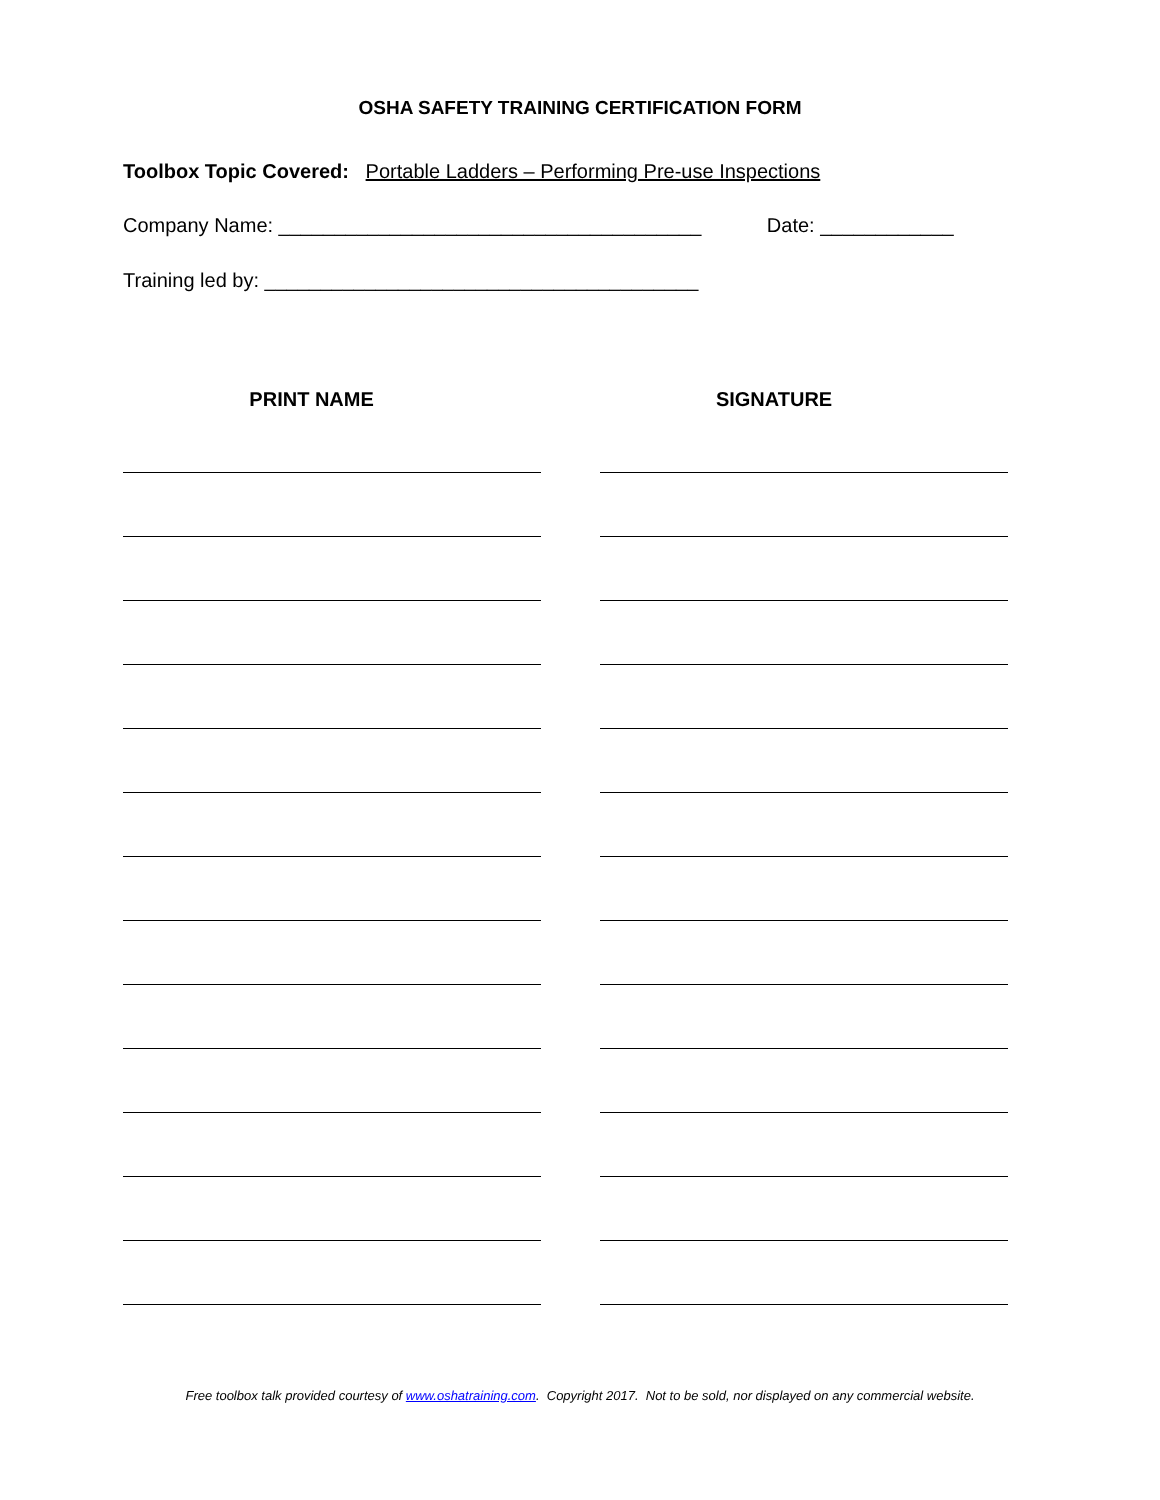OSHA SAFETY TRAINING CERTIFICATION FORM
Toolbox Topic Covered: Portable Ladders – Performing Pre-use Inspections
Company Name: ______________________________________ Date: ____________
Training led by: _______________________________________
PRINT NAME SIGNATURE
Free toolbox talk provided courtesy of www.oshatraining.com. Copyright 2017. Not to be sold, nor displayed on any commercial website.